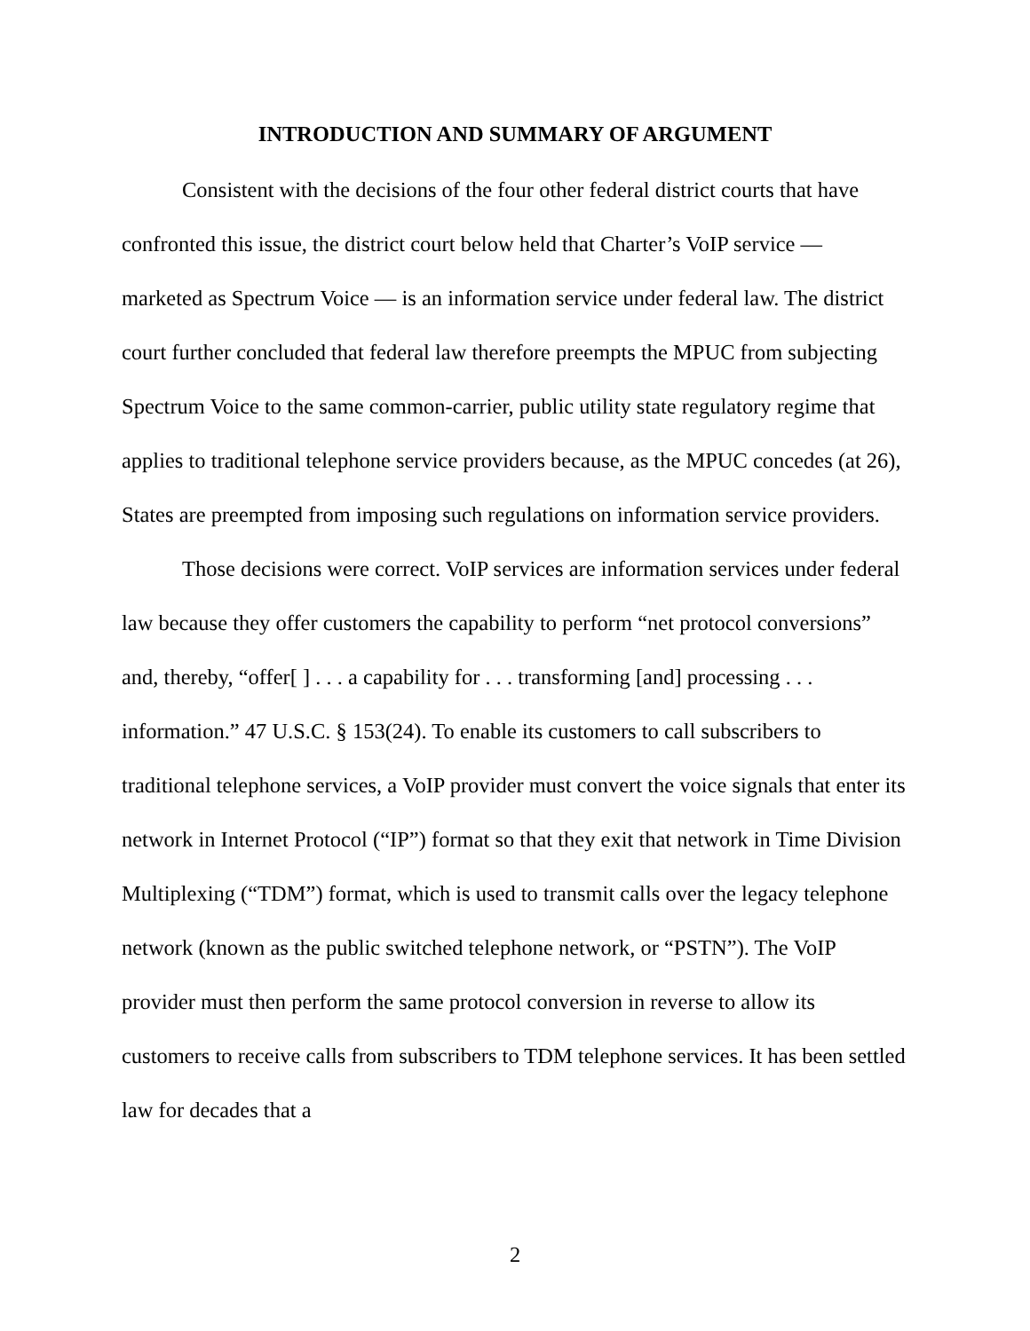INTRODUCTION AND SUMMARY OF ARGUMENT
Consistent with the decisions of the four other federal district courts that have confronted this issue, the district court below held that Charter’s VoIP service — marketed as Spectrum Voice — is an information service under federal law. The district court further concluded that federal law therefore preempts the MPUC from subjecting Spectrum Voice to the same common-carrier, public utility state regulatory regime that applies to traditional telephone service providers because, as the MPUC concedes (at 26), States are preempted from imposing such regulations on information service providers.
Those decisions were correct. VoIP services are information services under federal law because they offer customers the capability to perform “net protocol conversions” and, thereby, “offer[ ] . . . a capability for . . . transforming [and] processing . . . information.” 47 U.S.C. § 153(24). To enable its customers to call subscribers to traditional telephone services, a VoIP provider must convert the voice signals that enter its network in Internet Protocol (“IP”) format so that they exit that network in Time Division Multiplexing (“TDM”) format, which is used to transmit calls over the legacy telephone network (known as the public switched telephone network, or “PSTN”). The VoIP provider must then perform the same protocol conversion in reverse to allow its customers to receive calls from subscribers to TDM telephone services. It has been settled law for decades that a
2